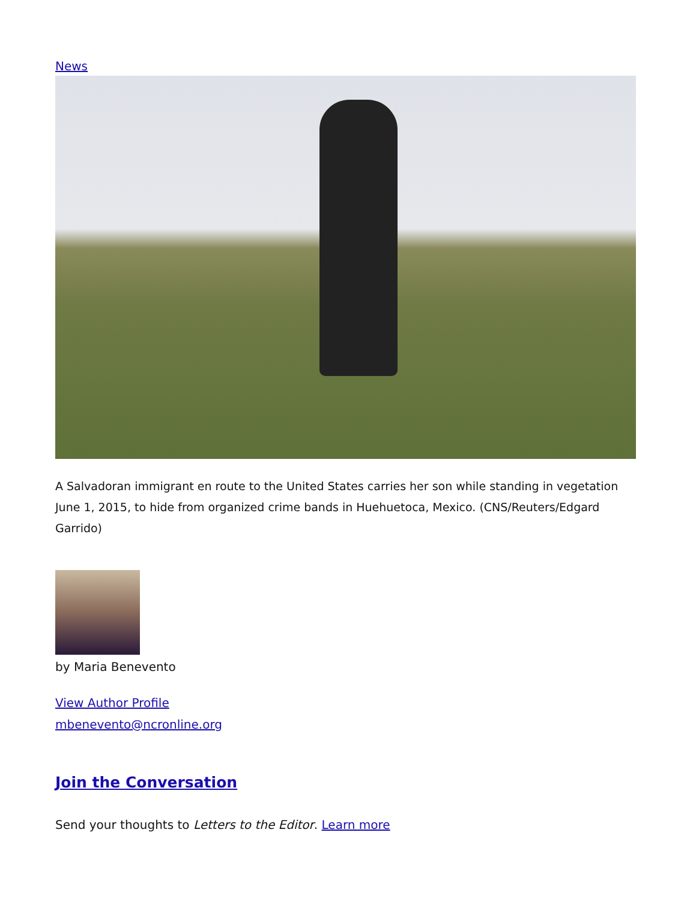News
A Salvadoran immigrant en route to the United States carries her son while standing in vegetation June 1, 2015, to hide from organized crime bands in Huehuetoca, Mexico. (CNS/Reuters/Edgard Garrido)
by Maria Benevento
View Author Profile
mbenevento@ncronline.org
Join the Conversation
Send your thoughts to Letters to the Editor. Learn more